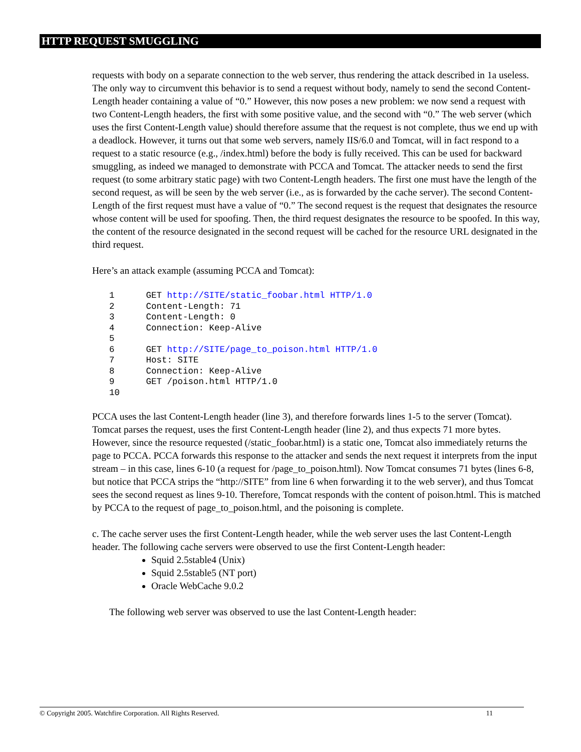HTTP REQUEST SMUGGLING
requests with body on a separate connection to the web server, thus rendering the attack described in 1a useless. The only way to circumvent this behavior is to send a request without body, namely to send the second Content-Length header containing a value of “0.” However, this now poses a new problem: we now send a request with two Content-Length headers, the first with some positive value, and the second with “0.” The web server (which uses the first Content-Length value) should therefore assume that the request is not complete, thus we end up with a deadlock. However, it turns out that some web servers, namely IIS/6.0 and Tomcat, will in fact respond to a request to a static resource (e.g., /index.html) before the body is fully received. This can be used for backward smuggling, as indeed we managed to demonstrate with PCCA and Tomcat. The attacker needs to send the first request (to some arbitrary static page) with two Content-Length headers. The first one must have the length of the second request, as will be seen by the web server (i.e., as is forwarded by the cache server). The second Content-Length of the first request must have a value of “0.” The second request is the request that designates the resource whose content will be used for spoofing. Then, the third request designates the resource to be spoofed. In this way, the content of the resource designated in the second request will be cached for the resource URL designated in the third request.
Here’s an attack example (assuming PCCA and Tomcat):
1      GET http://SITE/static_foobar.html HTTP/1.0
2      Content-Length: 71
3      Content-Length: 0
4      Connection: Keep-Alive
5
6      GET http://SITE/page_to_poison.html HTTP/1.0
7      Host: SITE
8      Connection: Keep-Alive
9      GET /poison.html HTTP/1.0
10
PCCA uses the last Content-Length header (line 3), and therefore forwards lines 1-5 to the server (Tomcat). Tomcat parses the request, uses the first Content-Length header (line 2), and thus expects 71 more bytes. However, since the resource requested (/static_foobar.html) is a static one, Tomcat also immediately returns the page to PCCA. PCCA forwards this response to the attacker and sends the next request it interprets from the input stream – in this case, lines 6-10 (a request for /page_to_poison.html). Now Tomcat consumes 71 bytes (lines 6-8, but notice that PCCA strips the “http://SITE” from line 6 when forwarding it to the web server), and thus Tomcat sees the second request as lines 9-10. Therefore, Tomcat responds with the content of poison.html. This is matched by PCCA to the request of page_to_poison.html, and the poisoning is complete.
c. The cache server uses the first Content-Length header, while the web server uses the last Content-Length header. The following cache servers were observed to use the first Content-Length header:
Squid 2.5stable4 (Unix)
Squid 2.5stable5 (NT port)
Oracle WebCache 9.0.2
The following web server was observed to use the last Content-Length header:
© Copyright 2005. Watchfire Corporation. All Rights Reserved. 11